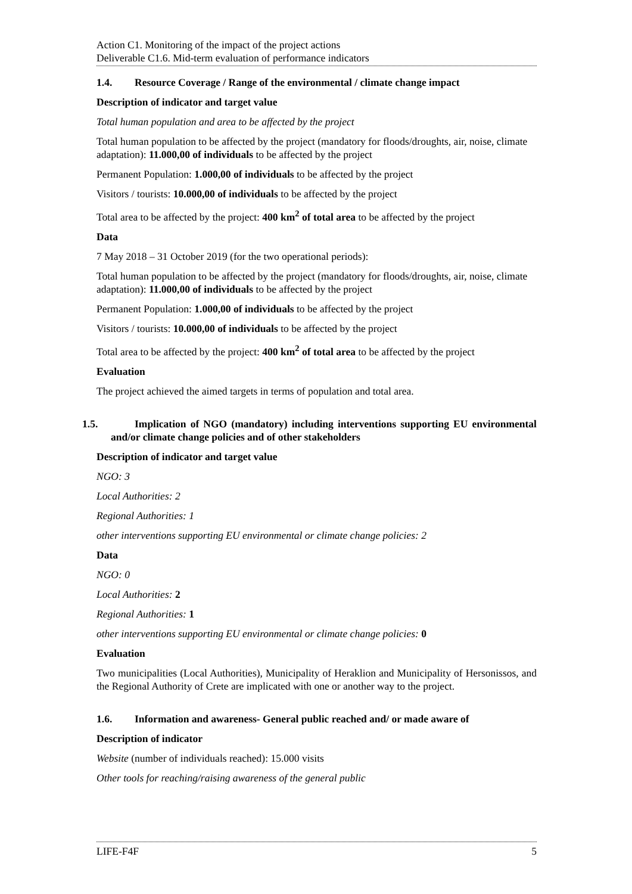Action C1. Monitoring of the impact of the project actions
Deliverable C1.6. Mid-term evaluation of performance indicators
1.4. Resource Coverage / Range of the environmental / climate change impact
Description of indicator and target value
Total human population and area to be affected by the project
Total human population to be affected by the project (mandatory for floods/droughts, air, noise, climate adaptation): 11.000,00 of individuals to be affected by the project
Permanent Population: 1.000,00 of individuals to be affected by the project
Visitors / tourists: 10.000,00 of individuals to be affected by the project
Total area to be affected by the project: 400 km<sup>2</sup> of total area to be affected by the project
Data
7 May 2018 – 31 October 2019 (for the two operational periods):
Total human population to be affected by the project (mandatory for floods/droughts, air, noise, climate adaptation): 11.000,00 of individuals to be affected by the project
Permanent Population: 1.000,00 of individuals to be affected by the project
Visitors / tourists: 10.000,00 of individuals to be affected by the project
Total area to be affected by the project: 400 km<sup>2</sup> of total area to be affected by the project
Evaluation
The project achieved the aimed targets in terms of population and total area.
1.5. Implication of NGO (mandatory) including interventions supporting EU environmental and/or climate change policies and of other stakeholders
Description of indicator and target value
NGO: 3
Local Authorities: 2
Regional Authorities: 1
other interventions supporting EU environmental or climate change policies: 2
Data
NGO: 0
Local Authorities: 2
Regional Authorities: 1
other interventions supporting EU environmental or climate change policies: 0
Evaluation
Two municipalities (Local Authorities), Municipality of Heraklion and Municipality of Hersonissos, and the Regional Authority of Crete are implicated with one or another way to the project.
1.6. Information and awareness- General public reached and/ or made aware of
Description of indicator
Website (number of individuals reached): 15.000 visits
Other tools for reaching/raising awareness of the general public
LIFE-F4F 5